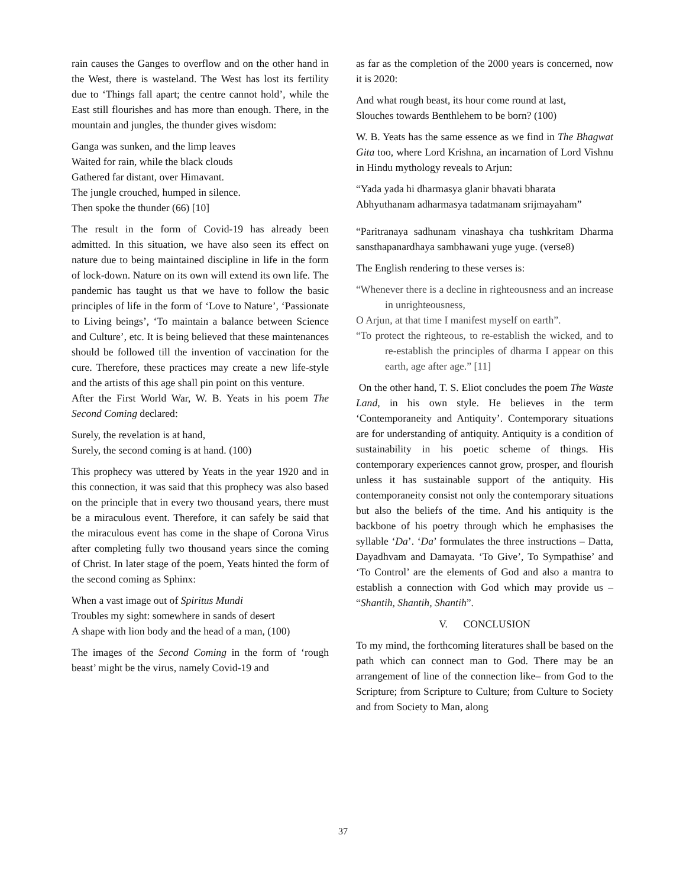rain causes the Ganges to overflow and on the other hand in the West, there is wasteland. The West has lost its fertility due to ‘Things fall apart; the centre cannot hold’, while the East still flourishes and has more than enough. There, in the mountain and jungles, the thunder gives wisdom:
Ganga was sunken, and the limp leaves
Waited for rain, while the black clouds
Gathered far distant, over Himavant.
The jungle crouched, humped in silence.
Then spoke the thunder (66) [10]
The result in the form of Covid-19 has already been admitted. In this situation, we have also seen its effect on nature due to being maintained discipline in life in the form of lock-down. Nature on its own will extend its own life. The pandemic has taught us that we have to follow the basic principles of life in the form of ‘Love to Nature’, ‘Passionate to Living beings’, ‘To maintain a balance between Science and Culture’, etc. It is being believed that these maintenances should be followed till the invention of vaccination for the cure. Therefore, these practices may create a new life-style and the artists of this age shall pin point on this venture.
After the First World War, W. B. Yeats in his poem The Second Coming declared:
Surely, the revelation is at hand,
Surely, the second coming is at hand. (100)
This prophecy was uttered by Yeats in the year 1920 and in this connection, it was said that this prophecy was also based on the principle that in every two thousand years, there must be a miraculous event. Therefore, it can safely be said that the miraculous event has come in the shape of Corona Virus after completing fully two thousand years since the coming of Christ. In later stage of the poem, Yeats hinted the form of the second coming as Sphinx:
When a vast image out of Spiritus Mundi
Troubles my sight: somewhere in sands of desert
A shape with lion body and the head of a man, (100)
The images of the Second Coming in the form of ‘rough beast’ might be the virus, namely Covid-19 and
as far as the completion of the 2000 years is concerned, now it is 2020:
And what rough beast, its hour come round at last,
Slouches towards Benthlehem to be born? (100)
W. B. Yeats has the same essence as we find in The Bhagwat Gita too, where Lord Krishna, an incarnation of Lord Vishnu in Hindu mythology reveals to Arjun:
“Yada yada hi dharmasya glanir bhavati bharata
Abhyuthanam adharmasya tadatmanam srijmayaham”
“Paritranaya sadhunam vinashaya cha tushkritam Dharma sansthapanardhaya sambhawani yuge yuge. (verse8)
The English rendering to these verses is:
“Whenever there is a decline in righteousness and an increase in unrighteousness,
O Arjun, at that time I manifest myself on earth”.
“To protect the righteous, to re-establish the wicked, and to re-establish the principles of dharma I appear on this earth, age after age.” [11]
On the other hand, T. S. Eliot concludes the poem The Waste Land, in his own style. He believes in the term ‘Contemporaneity and Antiquity’. Contemporary situations are for understanding of antiquity. Antiquity is a condition of sustainability in his poetic scheme of things. His contemporary experiences cannot grow, prosper, and flourish unless it has sustainable support of the antiquity. His contemporaneity consist not only the contemporary situations but also the beliefs of the time. And his antiquity is the backbone of his poetry through which he emphasises the syllable ‘Da’. ‘Da’ formulates the three instructions – Datta, Dayadhvam and Damayata. ‘To Give’, To Sympathise’ and ‘To Control’ are the elements of God and also a mantra to establish a connection with God which may provide us – “Shantih, Shantih, Shantih”.
V. CONCLUSION
To my mind, the forthcoming literatures shall be based on the path which can connect man to God. There may be an arrangement of line of the connection like– from God to the Scripture; from Scripture to Culture; from Culture to Society and from Society to Man, along
37